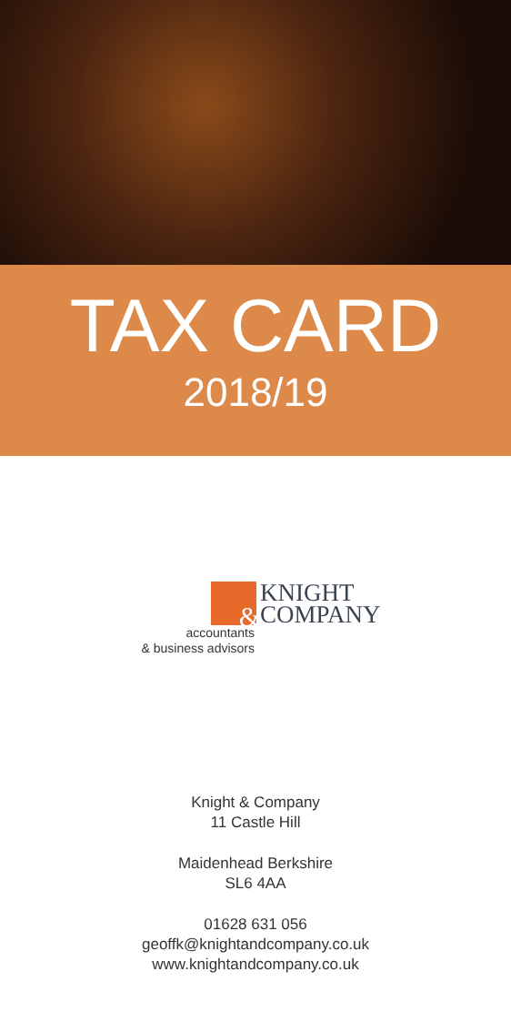TAX CARD
2018/19
&
KNIGHT
COMPANY
accountants
& business advisors
Knight & Company
11 Castle Hill
Maidenhead Berkshire
SL6 4AA
01628 631 056
geoffk@knightandcompany.co.uk
www.knightandcompany.co.uk